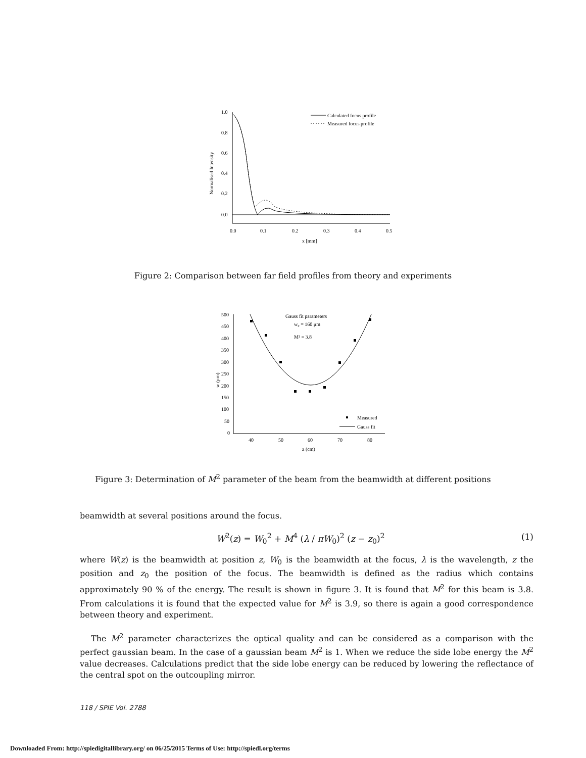1.0
0.8
0.6
0.4
0.2
0.0
Normalised Intensity
0.0
0.1
0.2
0.3
0.4
0.5
x [mm]
Calculated focus profile
Measured focus profile
Figure 2: Comparison between far field profiles from theory and experiments
500
450
400
350
300
250
200
150
100
50
0
w (μm)
40
50
60
70
80
z (cm)
Gauss fit parameters
w₀ = 160 μm
M² = 3.8
Measured
Gauss fit
Figure 3: Determination of M<sup>2</sup> parameter of the beam from the beamwidth at different positions
beamwidth at several positions around the focus.
W<sup>2</sup>(z) = W<sub>0</sub><sup>2</sup> + M<sup>4</sup> (λ / πW<sub>0</sub>)<sup>2</sup> (z − z<sub>0</sub>)<sup>2</sup>
(1)
where W(z) is the beamwidth at position z, W<sub>0</sub> is the beamwidth at the focus, λ is the wavelength, z the position and z<sub>0</sub> the position of the focus. The beamwidth is defined as the radius which contains approximately 90 % of the energy. The result is shown in figure 3. It is found that M<sup>2</sup> for this beam is 3.8. From calculations it is found that the expected value for M<sup>2</sup> is 3.9, so there is again a good correspondence between theory and experiment.
The M<sup>2</sup> parameter characterizes the optical quality and can be considered as a comparison with the perfect gaussian beam. In the case of a gaussian beam M<sup>2</sup> is 1. When we reduce the side lobe energy the M<sup>2</sup> value decreases. Calculations predict that the side lobe energy can be reduced by lowering the reflectance of the central spot on the outcoupling mirror.
118 / SPIE Vol. 2788
Downloaded From: http://spiedigitallibrary.org/ on 06/25/2015 Terms of Use: http://spiedl.org/terms